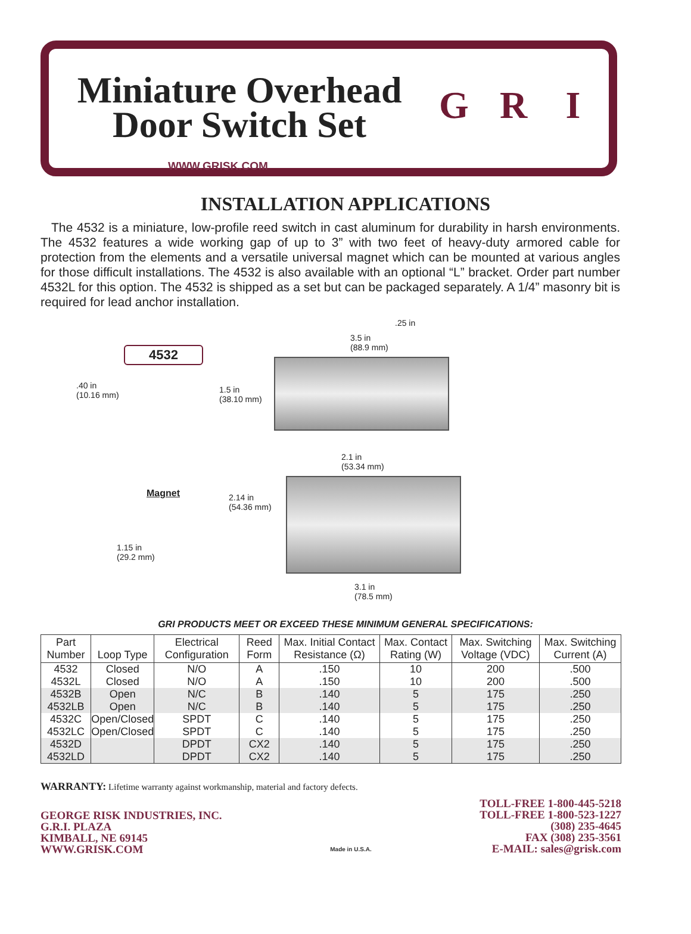Miniature Overhead Door Switch Set
WWW.GRISK.COM
G R I
INSTALLATION APPLICATIONS
The 4532 is a miniature, low-profile reed switch in cast aluminum for durability in harsh environments. The 4532 features a wide working gap of up to 3” with two feet of heavy-duty armored cable for protection from the elements and a versatile universal magnet which can be mounted at various angles for those difficult installations. The 4532 is also available with an optional “L” bracket. Order part number 4532L for this option. The 4532 is shipped as a set but can be packaged separately. A 1/4” masonry bit is required for lead anchor installation.
4532
.40 in
(10.16 mm)
1.5 in
(38.10 mm)
3.5 in
(88.9 mm)
.25 in
2.1 in
(53.34 mm)
Magnet 2.14 in
(54.36 mm)
1.15 in
(29.2 mm)
3.1 in
(78.5 mm)
GRI PRODUCTS MEET OR EXCEED THESE MINIMUM GENERAL SPECIFICATIONS:
| Part Number | Loop Type | Electrical Configuration | Reed Form | Max. Initial Contact Resistance (Ω) | Max. Contact Rating (W) | Max. Switching Voltage (VDC) | Max. Switching Current (A) |
| --- | --- | --- | --- | --- | --- | --- | --- |
| 4532 | Closed | N/O | A | .150 | 10 | 200 | .500 |
| 4532L | Closed | N/O | A | .150 | 10 | 200 | .500 |
| 4532B | Open | N/C | B | .140 | 5 | 175 | .250 |
| 4532LB | Open | N/C | B | .140 | 5 | 175 | .250 |
| 4532C | Open/Closed | SPDT | C | .140 | 5 | 175 | .250 |
| 4532LC | Open/Closed | SPDT | C | .140 | 5 | 175 | .250 |
| 4532D | | DPDT | CX2 | .140 | 5 | 175 | .250 |
| 4532LD | | DPDT | CX2 | .140 | 5 | 175 | .250 |
WARRANTY: Lifetime warranty against workmanship, material and factory defects.
GEORGE RISK INDUSTRIES, INC.
G.R.I. PLAZA
KIMBALL, NE 69145
WWW.GRISK.COM
Made in U.S.A.
TOLL-FREE 1-800-445-5218
TOLL-FREE 1-800-523-1227
(308) 235-4645
FAX (308) 235-3561
E-MAIL: sales@grisk.com